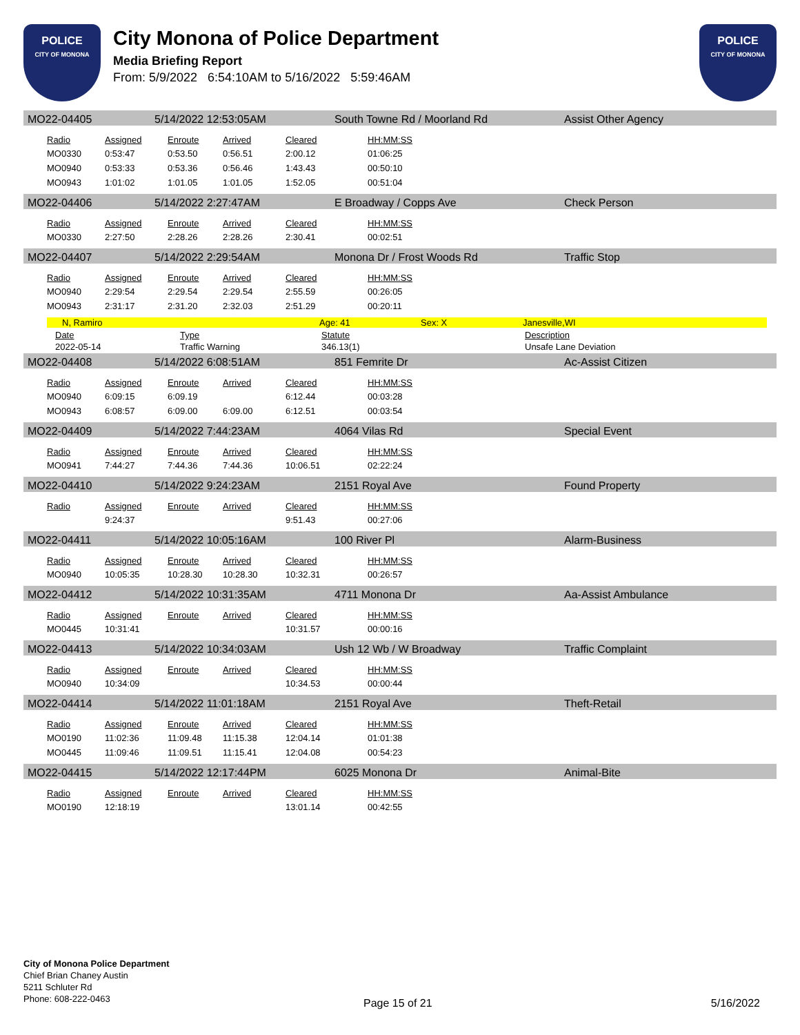POLICE
CITY OF MONONA
City Monona of Police Department
Media Briefing Report
From: 5/9/2022 6:54:10AM to 5/16/2022 5:59:46AM
POLICE
CITY OF MONONA
MO22-04405 5/14/2022 12:53:05AM South Towne Rd / Moorland Rd Assist Other Agency
| Radio | Assigned | Enroute | Arrived | Cleared | HH:MM:SS |
| --- | --- | --- | --- | --- | --- |
| MO0330 | 0:53:47 | 0:53.50 | 0:56.51 | 2:00.12 | 01:06:25 |
| MO0940 | 0:53:33 | 0:53.36 | 0:56.46 | 1:43.43 | 00:50:10 |
| MO0943 | 1:01:02 | 1:01.05 | 1:01.05 | 1:52.05 | 00:51:04 |
MO22-04406 5/14/2022 2:27:47AM E Broadway / Copps Ave Check Person
| Radio | Assigned | Enroute | Arrived | Cleared | HH:MM:SS |
| --- | --- | --- | --- | --- | --- |
| MO0330 | 2:27:50 | 2:28.26 | 2:28.26 | 2:30.41 | 00:02:51 |
MO22-04407 5/14/2022 2:29:54AM Monona Dr / Frost Woods Rd Traffic Stop
| Radio | Assigned | Enroute | Arrived | Cleared | HH:MM:SS |
| --- | --- | --- | --- | --- | --- |
| MO0940 | 2:29:54 | 2:29.54 | 2:29.54 | 2:55.59 | 00:26:05 |
| MO0943 | 2:31:17 | 2:31.20 | 2:32.03 | 2:51.29 | 00:20:11 |
N, Ramiro Age: 41 Sex: X Janesville,WI
| Date | Type | Statute | Description |
| --- | --- | --- | --- |
| 2022-05-14 | Traffic Warning | 346.13(1) | Unsafe Lane Deviation |
MO22-04408 5/14/2022 6:08:51AM 851 Femrite Dr Ac-Assist Citizen
| Radio | Assigned | Enroute | Arrived | Cleared | HH:MM:SS |
| --- | --- | --- | --- | --- | --- |
| MO0940 | 6:09:15 | 6:09.19 | | 6:12.44 | 00:03:28 |
| MO0943 | 6:08:57 | 6:09.00 | 6:09.00 | 6:12.51 | 00:03:54 |
MO22-04409 5/14/2022 7:44:23AM 4064 Vilas Rd Special Event
| Radio | Assigned | Enroute | Arrived | Cleared | HH:MM:SS |
| --- | --- | --- | --- | --- | --- |
| MO0941 | 7:44:27 | 7:44.36 | 7:44.36 | 10:06.51 | 02:22:24 |
MO22-04410 5/14/2022 9:24:23AM 2151 Royal Ave Found Property
| Radio | Assigned | Enroute | Arrived | Cleared | HH:MM:SS |
| --- | --- | --- | --- | --- | --- |
| | 9:24:37 | | | 9:51.43 | 00:27:06 |
MO22-04411 5/14/2022 10:05:16AM 100 River Pl Alarm-Business
| Radio | Assigned | Enroute | Arrived | Cleared | HH:MM:SS |
| --- | --- | --- | --- | --- | --- |
| MO0940 | 10:05:35 | 10:28.30 | 10:28.30 | 10:32.31 | 00:26:57 |
MO22-04412 5/14/2022 10:31:35AM 4711 Monona Dr Aa-Assist Ambulance
| Radio | Assigned | Enroute | Arrived | Cleared | HH:MM:SS |
| --- | --- | --- | --- | --- | --- |
| MO0445 | 10:31:41 | | | 10:31.57 | 00:00:16 |
MO22-04413 5/14/2022 10:34:03AM Ush 12 Wb / W Broadway Traffic Complaint
| Radio | Assigned | Enroute | Arrived | Cleared | HH:MM:SS |
| --- | --- | --- | --- | --- | --- |
| MO0940 | 10:34:09 | | | 10:34.53 | 00:00:44 |
MO22-04414 5/14/2022 11:01:18AM 2151 Royal Ave Theft-Retail
| Radio | Assigned | Enroute | Arrived | Cleared | HH:MM:SS |
| --- | --- | --- | --- | --- | --- |
| MO0190 | 11:02:36 | 11:09.48 | 11:15.38 | 12:04.14 | 01:01:38 |
| MO0445 | 11:09:46 | 11:09.51 | 11:15.41 | 12:04.08 | 00:54:23 |
MO22-04415 5/14/2022 12:17:44PM 6025 Monona Dr Animal-Bite
| Radio | Assigned | Enroute | Arrived | Cleared | HH:MM:SS |
| --- | --- | --- | --- | --- | --- |
| MO0190 | 12:18:19 | | | 13:01.14 | 00:42:55 |
City of Monona Police Department
Chief Brian Chaney Austin
5211 Schluter Rd
Phone: 608-222-0463
Page 15 of 21 5/16/2022